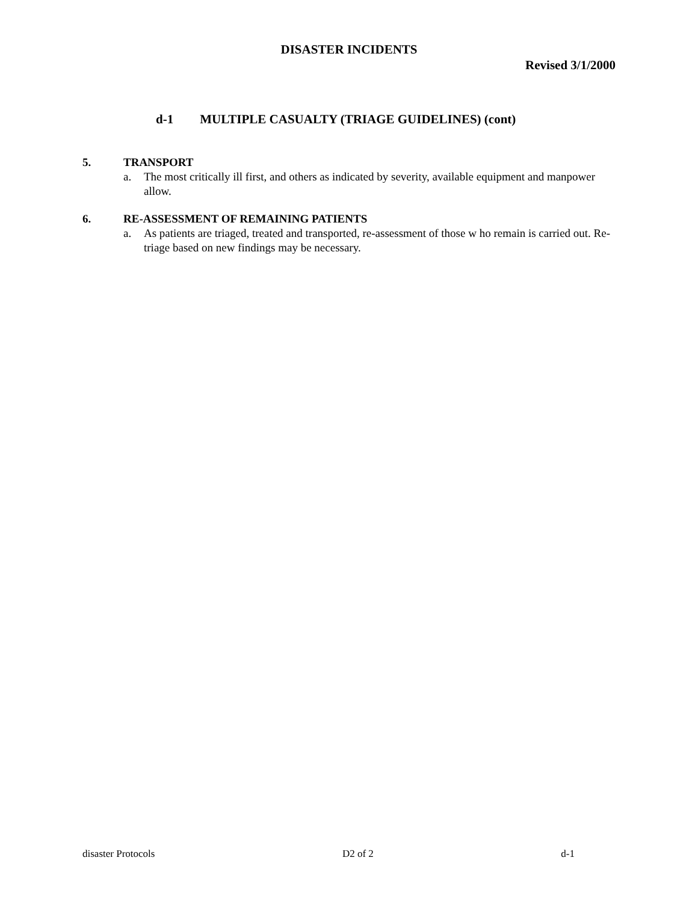DISASTER INCIDENTS
Revised 3/1/2000
d-1 MULTIPLE CASUALTY (TRIAGE GUIDELINES) (cont)
5. TRANSPORT
a. The most critically ill first, and others as indicated by severity, available equipment and manpower allow.
6. RE-ASSESSMENT OF REMAINING PATIENTS
a. As patients are triaged, treated and transported, re-assessment of those w ho remain is carried out. Re-triage based on new findings may be necessary.
disaster Protocols D2 of 2 d-1